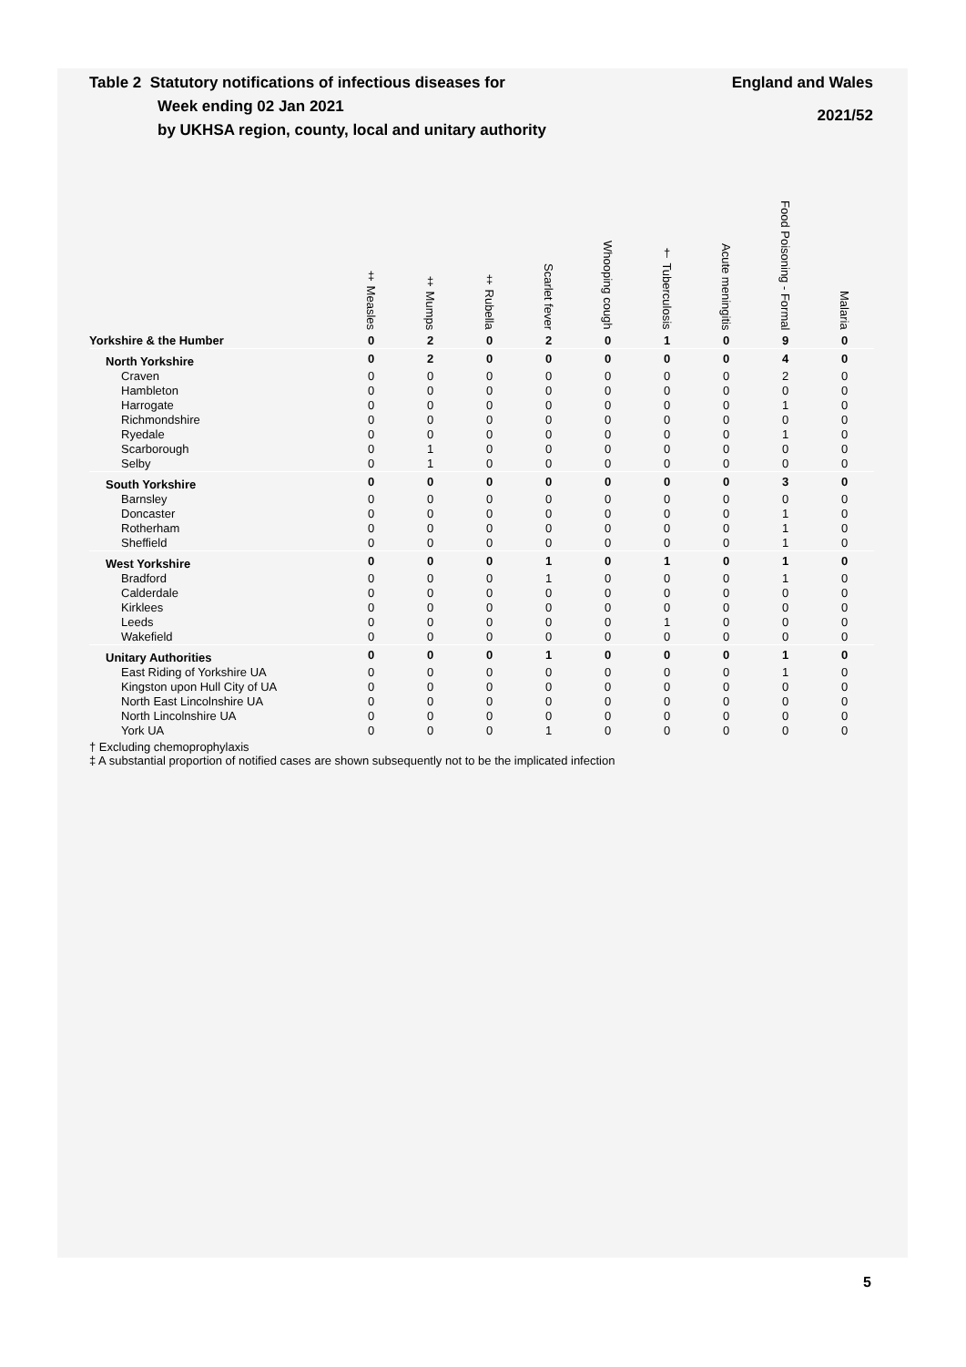Table 2 Statutory notifications of infectious diseases for
Week ending 02 Jan 2021
by UKHSA region, county, local and unitary authority
England and Wales
2021/52
| | ‡ Measles | ‡ Mumps | ‡ Rubella | Scarlet fever | Whooping cough | † Tuberculosis | Acute meningitis | Food Poisoning - Formal | Malaria |
| --- | --- | --- | --- | --- | --- | --- | --- | --- | --- |
| Yorkshire & the Humber | 0 | 2 | 0 | 2 | 0 | 1 | 0 | 9 | 0 |
| North Yorkshire | 0 | 2 | 0 | 0 | 0 | 0 | 0 | 4 | 0 |
| Craven | 0 | 0 | 0 | 0 | 0 | 0 | 0 | 2 | 0 |
| Hambleton | 0 | 0 | 0 | 0 | 0 | 0 | 0 | 0 | 0 |
| Harrogate | 0 | 0 | 0 | 0 | 0 | 0 | 0 | 1 | 0 |
| Richmondshire | 0 | 0 | 0 | 0 | 0 | 0 | 0 | 0 | 0 |
| Ryedale | 0 | 0 | 0 | 0 | 0 | 0 | 0 | 1 | 0 |
| Scarborough | 0 | 1 | 0 | 0 | 0 | 0 | 0 | 0 | 0 |
| Selby | 0 | 1 | 0 | 0 | 0 | 0 | 0 | 0 | 0 |
| South Yorkshire | 0 | 0 | 0 | 0 | 0 | 0 | 0 | 3 | 0 |
| Barnsley | 0 | 0 | 0 | 0 | 0 | 0 | 0 | 0 | 0 |
| Doncaster | 0 | 0 | 0 | 0 | 0 | 0 | 0 | 1 | 0 |
| Rotherham | 0 | 0 | 0 | 0 | 0 | 0 | 0 | 1 | 0 |
| Sheffield | 0 | 0 | 0 | 0 | 0 | 0 | 0 | 1 | 0 |
| West Yorkshire | 0 | 0 | 0 | 1 | 0 | 1 | 0 | 1 | 0 |
| Bradford | 0 | 0 | 0 | 1 | 0 | 0 | 0 | 1 | 0 |
| Calderdale | 0 | 0 | 0 | 0 | 0 | 0 | 0 | 0 | 0 |
| Kirklees | 0 | 0 | 0 | 0 | 0 | 0 | 0 | 0 | 0 |
| Leeds | 0 | 0 | 0 | 0 | 0 | 1 | 0 | 0 | 0 |
| Wakefield | 0 | 0 | 0 | 0 | 0 | 0 | 0 | 0 | 0 |
| Unitary Authorities | 0 | 0 | 0 | 1 | 0 | 0 | 0 | 1 | 0 |
| East Riding of Yorkshire UA | 0 | 0 | 0 | 0 | 0 | 0 | 0 | 1 | 0 |
| Kingston upon Hull City of UA | 0 | 0 | 0 | 0 | 0 | 0 | 0 | 0 | 0 |
| North East Lincolnshire UA | 0 | 0 | 0 | 0 | 0 | 0 | 0 | 0 | 0 |
| North Lincolnshire UA | 0 | 0 | 0 | 0 | 0 | 0 | 0 | 0 | 0 |
| York UA | 0 | 0 | 0 | 1 | 0 | 0 | 0 | 0 | 0 |
† Excluding chemoprophylaxis
‡ A substantial proportion of notified cases are shown subsequently not to be the implicated infection
5